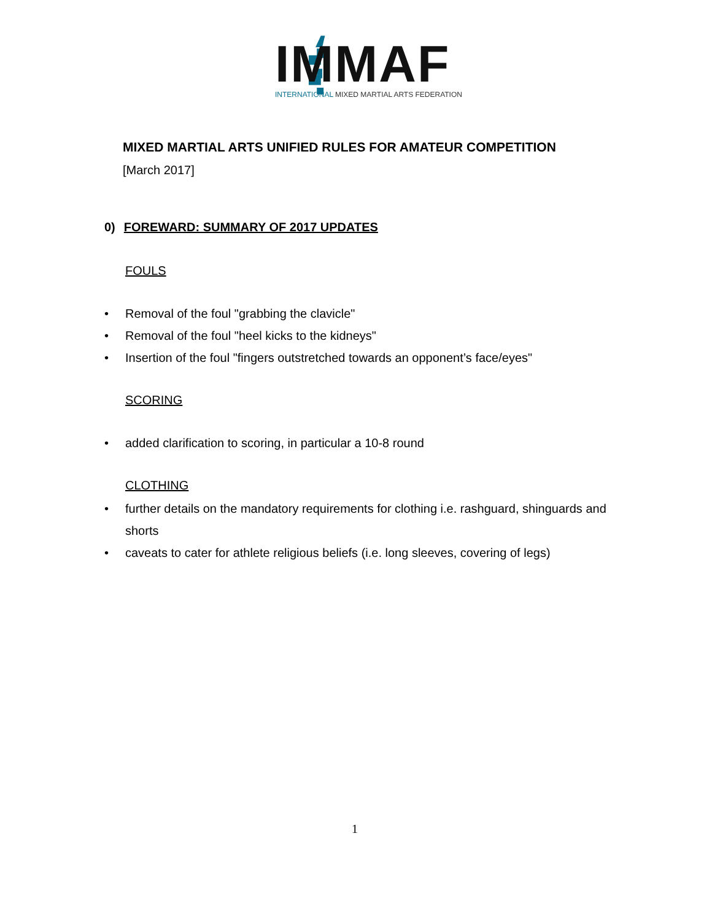IMMAF
INTERNATIONAL MIXED MARTIAL ARTS FEDERATION
MIXED MARTIAL ARTS UNIFIED RULES FOR AMATEUR COMPETITION
[March 2017]
0) FOREWARD: SUMMARY OF 2017 UPDATES
FOULS
Removal of the foul "grabbing the clavicle"
Removal of the foul "heel kicks to the kidneys"
Insertion of the foul "fingers outstretched towards an opponent’s face/eyes"
SCORING
added clarification to scoring, in particular a 10-8 round
CLOTHING
further details on the mandatory requirements for clothing i.e. rashguard, shinguards and shorts
caveats to cater for athlete religious beliefs (i.e. long sleeves, covering of legs)
1